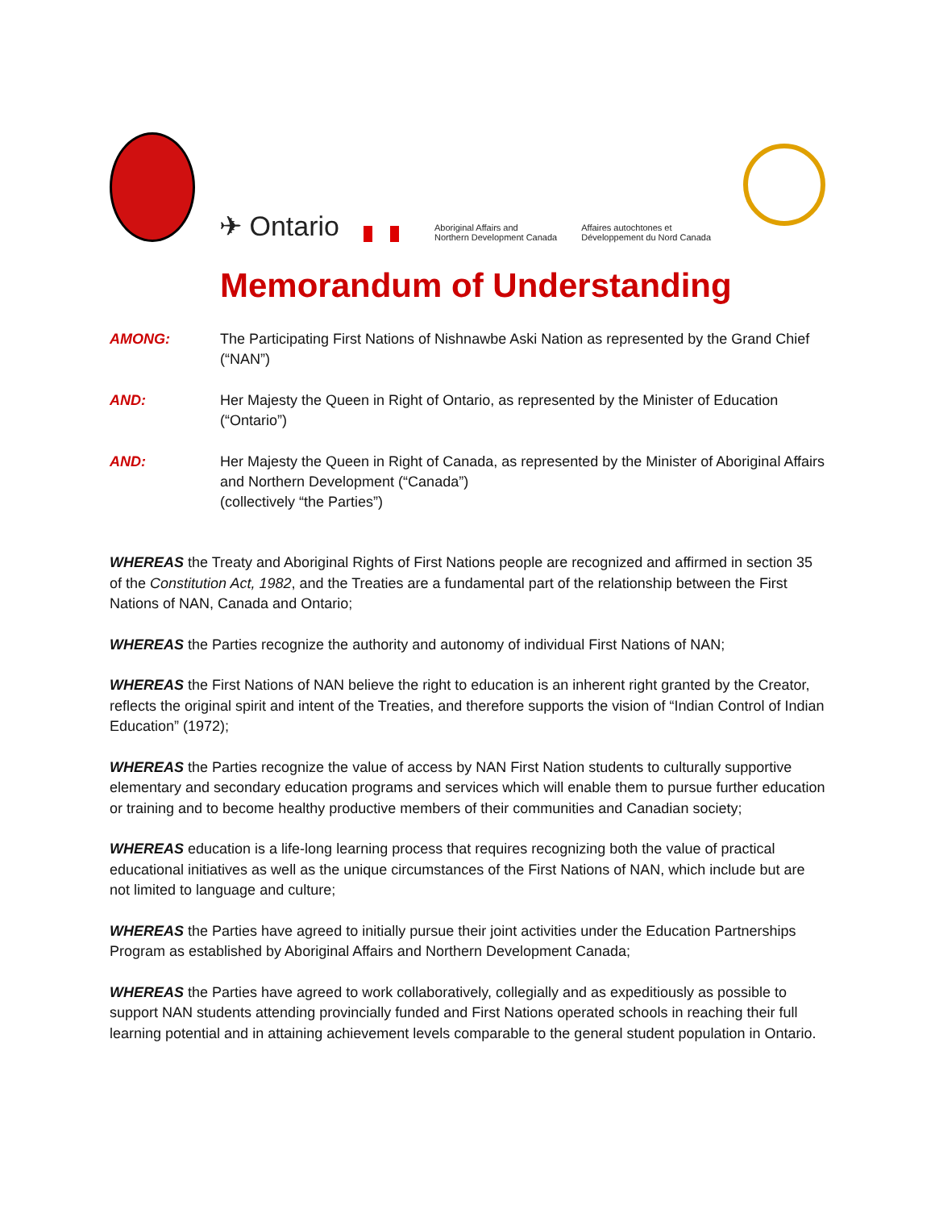✈ Ontario
Aboriginal Affairs and
Northern Development Canada
Affaires autochtones et
Développement du Nord Canada
Memorandum of Understanding
AMONG: The Participating First Nations of Nishnawbe Aski Nation as represented by the Grand Chief (“NAN”)
AND: Her Majesty the Queen in Right of Ontario, as represented by the Minister of Education (“Ontario”)
AND: Her Majesty the Queen in Right of Canada, as represented by the Minister of Aboriginal Affairs and Northern Development (“Canada”)
(collectively “the Parties”)
WHEREAS the Treaty and Aboriginal Rights of First Nations people are recognized and affirmed in section 35 of the Constitution Act, 1982, and the Treaties are a fundamental part of the relationship between the First Nations of NAN, Canada and Ontario;
WHEREAS the Parties recognize the authority and autonomy of individual First Nations of NAN;
WHEREAS the First Nations of NAN believe the right to education is an inherent right granted by the Creator, reflects the original spirit and intent of the Treaties, and therefore supports the vision of “Indian Control of Indian Education” (1972);
WHEREAS the Parties recognize the value of access by NAN First Nation students to culturally supportive elementary and secondary education programs and services which will enable them to pursue further education or training and to become healthy productive members of their communities and Canadian society;
WHEREAS education is a life-long learning process that requires recognizing both the value of practical educational initiatives as well as the unique circumstances of the First Nations of NAN, which include but are not limited to language and culture;
WHEREAS the Parties have agreed to initially pursue their joint activities under the Education Partnerships Program as established by Aboriginal Affairs and Northern Development Canada;
WHEREAS the Parties have agreed to work collaboratively, collegially and as expeditiously as possible to support NAN students attending provincially funded and First Nations operated schools in reaching their full learning potential and in attaining achievement levels comparable to the general student population in Ontario.